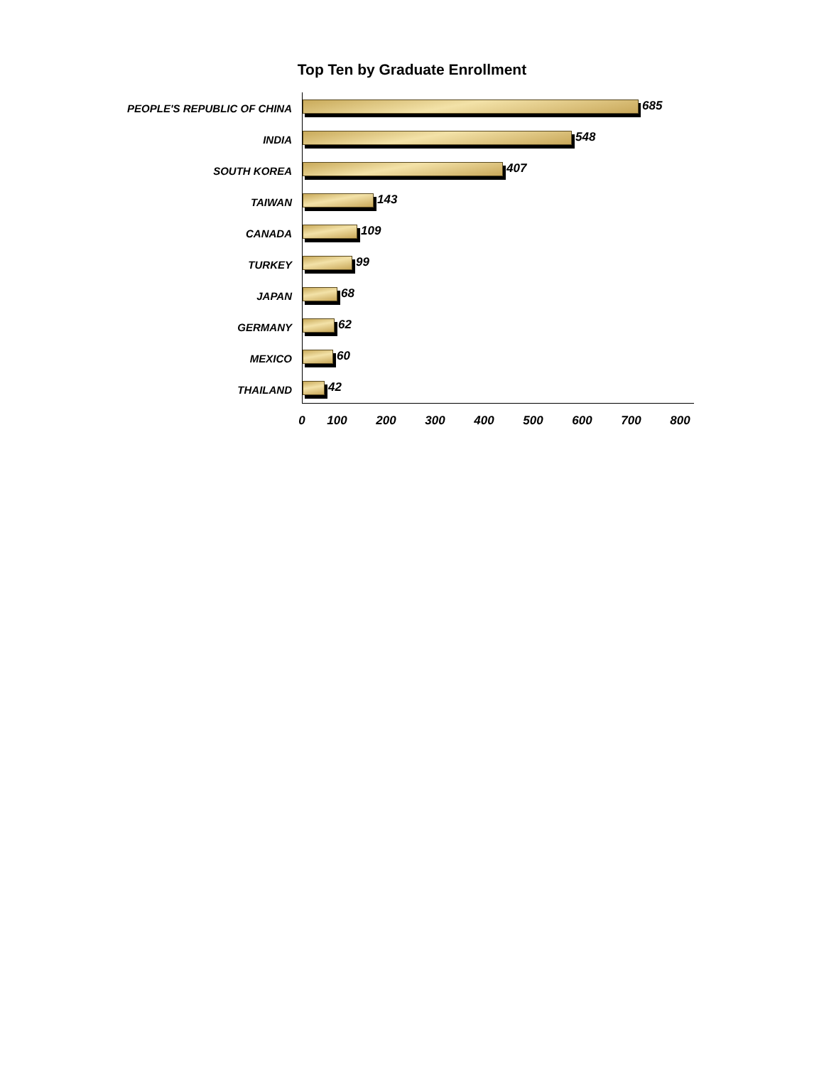Top Ten by Graduate Enrollment
PEOPLE'S REPUBLIC OF CHINA
685
INDIA
548
SOUTH KOREA
407
TAIWAN
143
CANADA
109
TURKEY
99
JAPAN
68
GERMANY
62
MEXICO
60
THAILAND
42
0 100 200 300 400 500 600 700 800